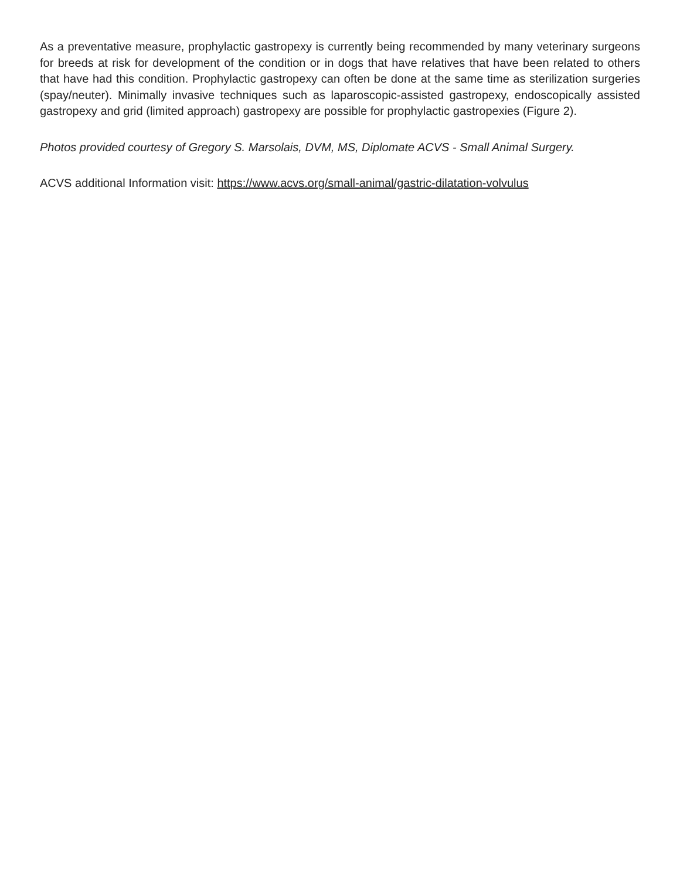As a preventative measure, prophylactic gastropexy is currently being recommended by many veterinary surgeons for breeds at risk for development of the condition or in dogs that have relatives that have been related to others that have had this condition. Prophylactic gastropexy can often be done at the same time as sterilization surgeries (spay/neuter). Minimally invasive techniques such as laparoscopic-assisted gastropexy, endoscopically assisted gastropexy and grid (limited approach) gastropexy are possible for prophylactic gastropexies (Figure 2).
Photos provided courtesy of Gregory S. Marsolais, DVM, MS, Diplomate ACVS - Small Animal Surgery.
ACVS additional Information visit: https://www.acvs.org/small-animal/gastric-dilatation-volvulus